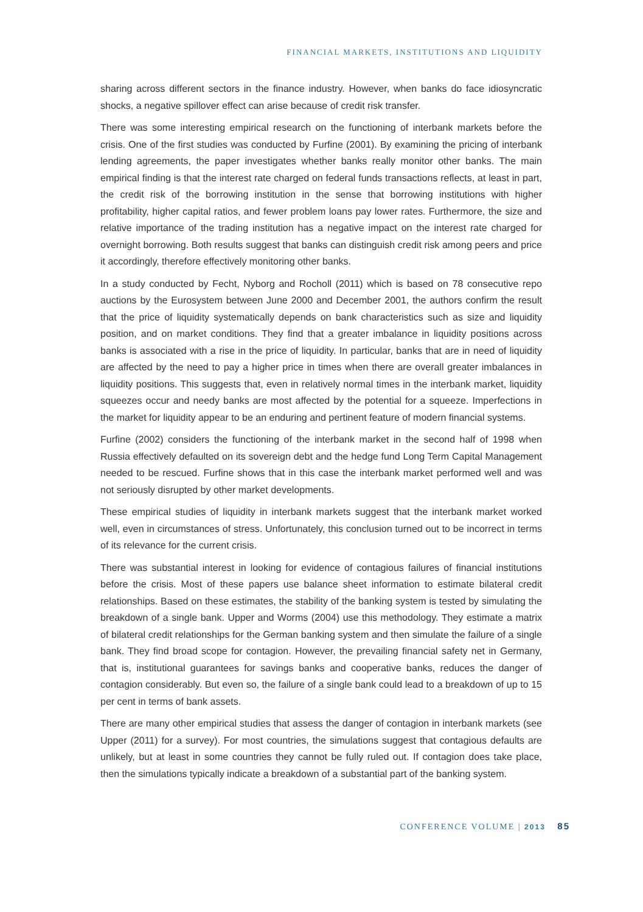FINANCIAL MARKETS, INSTITUTIONS AND LIQUIDITY
sharing across different sectors in the finance industry. However, when banks do face idiosyncratic shocks, a negative spillover effect can arise because of credit risk transfer.
There was some interesting empirical research on the functioning of interbank markets before the crisis. One of the first studies was conducted by Furfine (2001). By examining the pricing of interbank lending agreements, the paper investigates whether banks really monitor other banks. The main empirical finding is that the interest rate charged on federal funds transactions reflects, at least in part, the credit risk of the borrowing institution in the sense that borrowing institutions with higher profitability, higher capital ratios, and fewer problem loans pay lower rates. Furthermore, the size and relative importance of the trading institution has a negative impact on the interest rate charged for overnight borrowing. Both results suggest that banks can distinguish credit risk among peers and price it accordingly, therefore effectively monitoring other banks.
In a study conducted by Fecht, Nyborg and Rocholl (2011) which is based on 78 consecutive repo auctions by the Eurosystem between June 2000 and December 2001, the authors confirm the result that the price of liquidity systematically depends on bank characteristics such as size and liquidity position, and on market conditions. They find that a greater imbalance in liquidity positions across banks is associated with a rise in the price of liquidity. In particular, banks that are in need of liquidity are affected by the need to pay a higher price in times when there are overall greater imbalances in liquidity positions. This suggests that, even in relatively normal times in the interbank market, liquidity squeezes occur and needy banks are most affected by the potential for a squeeze. Imperfections in the market for liquidity appear to be an enduring and pertinent feature of modern financial systems.
Furfine (2002) considers the functioning of the interbank market in the second half of 1998 when Russia effectively defaulted on its sovereign debt and the hedge fund Long Term Capital Management needed to be rescued. Furfine shows that in this case the interbank market performed well and was not seriously disrupted by other market developments.
These empirical studies of liquidity in interbank markets suggest that the interbank market worked well, even in circumstances of stress. Unfortunately, this conclusion turned out to be incorrect in terms of its relevance for the current crisis.
There was substantial interest in looking for evidence of contagious failures of financial institutions before the crisis. Most of these papers use balance sheet information to estimate bilateral credit relationships. Based on these estimates, the stability of the banking system is tested by simulating the breakdown of a single bank. Upper and Worms (2004) use this methodology. They estimate a matrix of bilateral credit relationships for the German banking system and then simulate the failure of a single bank. They find broad scope for contagion. However, the prevailing financial safety net in Germany, that is, institutional guarantees for savings banks and cooperative banks, reduces the danger of contagion considerably. But even so, the failure of a single bank could lead to a breakdown of up to 15 per cent in terms of bank assets.
There are many other empirical studies that assess the danger of contagion in interbank markets (see Upper (2011) for a survey). For most countries, the simulations suggest that contagious defaults are unlikely, but at least in some countries they cannot be fully ruled out. If contagion does take place, then the simulations typically indicate a breakdown of a substantial part of the banking system.
CONFERENCE VOLUME | 2013 85